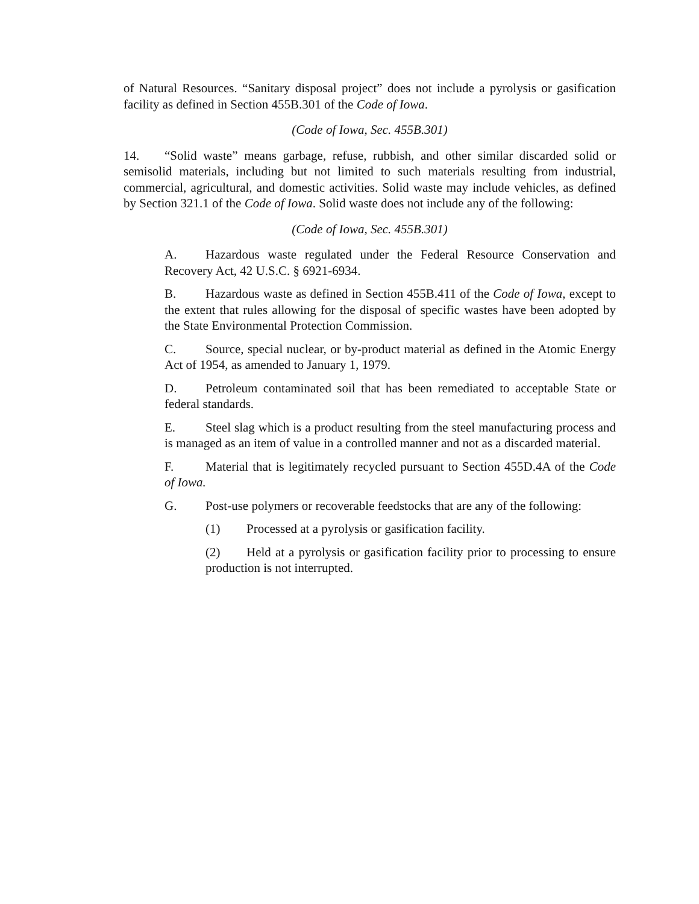of Natural Resources. “Sanitary disposal project” does not include a pyrolysis or gasification facility as defined in Section 455B.301 of the Code of Iowa.
(Code of Iowa, Sec. 455B.301)
14. “Solid waste” means garbage, refuse, rubbish, and other similar discarded solid or semisolid materials, including but not limited to such materials resulting from industrial, commercial, agricultural, and domestic activities. Solid waste may include vehicles, as defined by Section 321.1 of the Code of Iowa. Solid waste does not include any of the following:
(Code of Iowa, Sec. 455B.301)
A. Hazardous waste regulated under the Federal Resource Conservation and Recovery Act, 42 U.S.C. § 6921-6934.
B. Hazardous waste as defined in Section 455B.411 of the Code of Iowa, except to the extent that rules allowing for the disposal of specific wastes have been adopted by the State Environmental Protection Commission.
C. Source, special nuclear, or by-product material as defined in the Atomic Energy Act of 1954, as amended to January 1, 1979.
D. Petroleum contaminated soil that has been remediated to acceptable State or federal standards.
E. Steel slag which is a product resulting from the steel manufacturing process and is managed as an item of value in a controlled manner and not as a discarded material.
F. Material that is legitimately recycled pursuant to Section 455D.4A of the Code of Iowa.
G. Post-use polymers or recoverable feedstocks that are any of the following:
(1) Processed at a pyrolysis or gasification facility.
(2) Held at a pyrolysis or gasification facility prior to processing to ensure production is not interrupted.